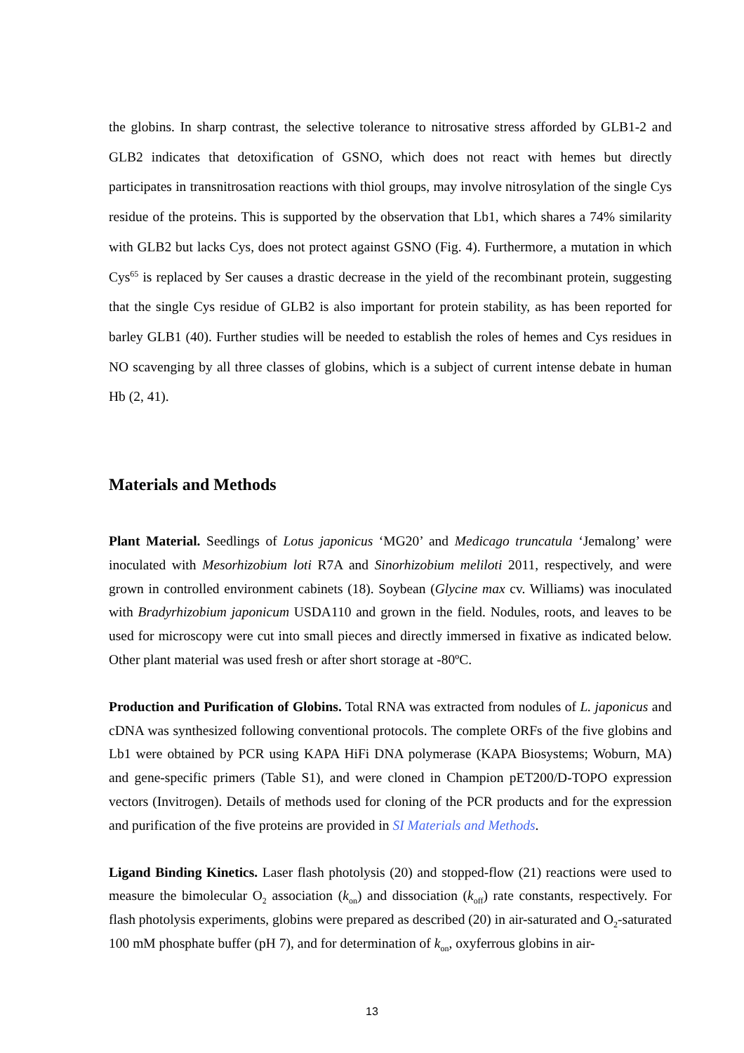the globins. In sharp contrast, the selective tolerance to nitrosative stress afforded by GLB1-2 and GLB2 indicates that detoxification of GSNO, which does not react with hemes but directly participates in transnitrosation reactions with thiol groups, may involve nitrosylation of the single Cys residue of the proteins. This is supported by the observation that Lb1, which shares a 74% similarity with GLB2 but lacks Cys, does not protect against GSNO (Fig. 4). Furthermore, a mutation in which Cys<sup>65</sup> is replaced by Ser causes a drastic decrease in the yield of the recombinant protein, suggesting that the single Cys residue of GLB2 is also important for protein stability, as has been reported for barley GLB1 (40). Further studies will be needed to establish the roles of hemes and Cys residues in NO scavenging by all three classes of globins, which is a subject of current intense debate in human Hb (2, 41).
Materials and Methods
Plant Material. Seedlings of Lotus japonicus ‘MG20’ and Medicago truncatula ‘Jemalong’ were inoculated with Mesorhizobium loti R7A and Sinorhizobium meliloti 2011, respectively, and were grown in controlled environment cabinets (18). Soybean (Glycine max cv. Williams) was inoculated with Bradyrhizobium japonicum USDA110 and grown in the field. Nodules, roots, and leaves to be used for microscopy were cut into small pieces and directly immersed in fixative as indicated below. Other plant material was used fresh or after short storage at -80ºC.
Production and Purification of Globins. Total RNA was extracted from nodules of L. japonicus and cDNA was synthesized following conventional protocols. The complete ORFs of the five globins and Lb1 were obtained by PCR using KAPA HiFi DNA polymerase (KAPA Biosystems; Woburn, MA) and gene-specific primers (Table S1), and were cloned in Champion pET200/D-TOPO expression vectors (Invitrogen). Details of methods used for cloning of the PCR products and for the expression and purification of the five proteins are provided in SI Materials and Methods.
Ligand Binding Kinetics. Laser flash photolysis (20) and stopped-flow (21) reactions were used to measure the bimolecular O<sub>2</sub> association (k<sub>on</sub>) and dissociation (k<sub>off</sub>) rate constants, respectively. For flash photolysis experiments, globins were prepared as described (20) in air-saturated and O<sub>2</sub>-saturated 100 mM phosphate buffer (pH 7), and for determination of k<sub>on</sub>, oxyferrous globins in air-
13